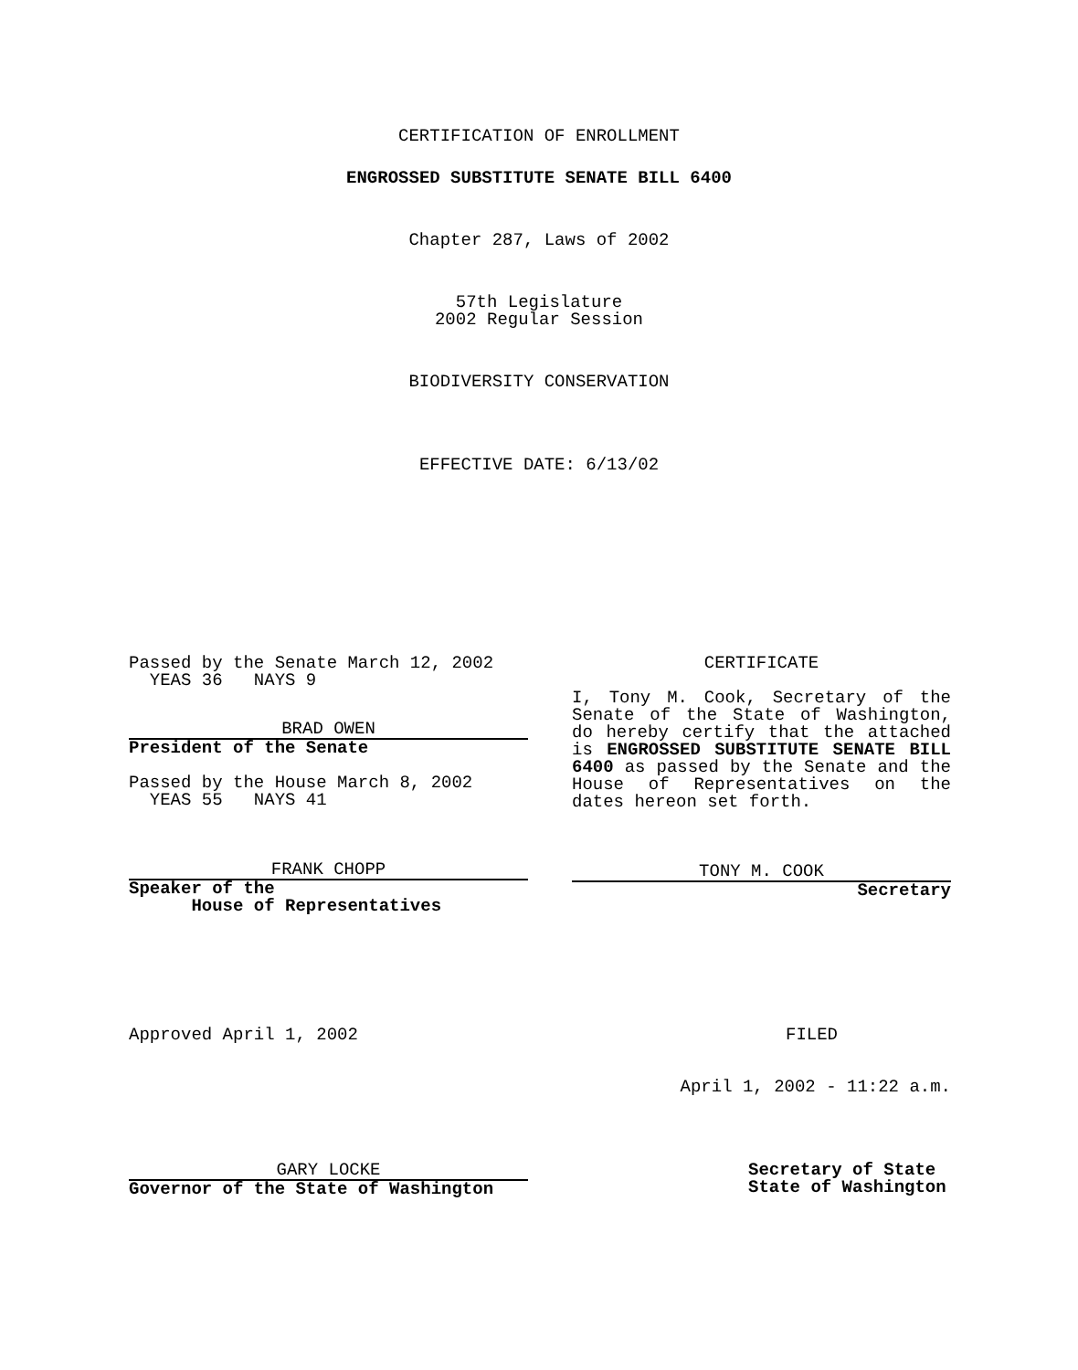CERTIFICATION OF ENROLLMENT
ENGROSSED SUBSTITUTE SENATE BILL 6400
Chapter 287, Laws of 2002
57th Legislature
2002 Regular Session
BIODIVERSITY CONSERVATION
EFFECTIVE DATE: 6/13/02
Passed by the Senate March 12, 2002
YEAS 36 NAYS 9
BRAD OWEN
President of the Senate
Passed by the House March 8, 2002
YEAS 55 NAYS 41
FRANK CHOPP
Speaker of the
House of Representatives
CERTIFICATE
I, Tony M. Cook, Secretary of the Senate of the State of Washington, do hereby certify that the attached is ENGROSSED SUBSTITUTE SENATE BILL 6400 as passed by the Senate and the House of Representatives on the dates hereon set forth.
TONY M. COOK
Secretary
Approved April 1, 2002
GARY LOCKE
Governor of the State of Washington
FILED
April 1, 2002 - 11:22 a.m.
Secretary of State
State of Washington